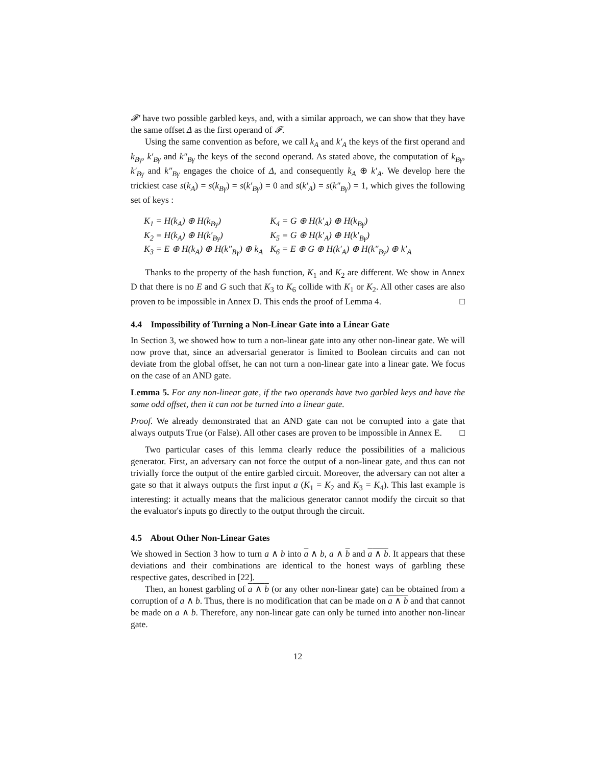𝓕′ have two possible garbled keys, and, with a similar approach, we can show that they have the same offset Δ as the first operand of 𝓕.
Using the same convention as before, we call k<sub>A</sub> and k′<sub>A</sub> the keys of the first operand and k<sub>Bγ</sub>, k′<sub>Bγ</sub> and k″<sub>Bγ</sub> the keys of the second operand. As stated above, the computation of k<sub>Bγ</sub>, k′<sub>Bγ</sub> and k″<sub>Bγ</sub> engages the choice of Δ, and consequently k<sub>A</sub> ⊕ k′<sub>A</sub>. We develop here the trickiest case s(k<sub>A</sub>) = s(k<sub>Bγ</sub>) = s(k′<sub>Bγ</sub>) = 0 and s(k′<sub>A</sub>) = s(k″<sub>Bγ</sub>) = 1, which gives the following set of keys :
| K<sub>1</sub> = H(k<sub>A</sub>) ⊕ H(k<sub>Bγ</sub>) | K<sub>4</sub> = G ⊕ H(k′<sub>A</sub>) ⊕ H(k<sub>Bγ</sub>) |
| K<sub>2</sub> = H(k<sub>A</sub>) ⊕ H(k′<sub>Bγ</sub>) | K<sub>5</sub> = G ⊕ H(k′<sub>A</sub>) ⊕ H(k′<sub>Bγ</sub>) |
| K<sub>3</sub> = E ⊕ H(k<sub>A</sub>) ⊕ H(k″<sub>Bγ</sub>) ⊕ k<sub>A</sub> | K<sub>6</sub> = E ⊕ G ⊕ H(k′<sub>A</sub>) ⊕ H(k″<sub>Bγ</sub>) ⊕ k′<sub>A</sub> |
Thanks to the property of the hash function, K<sub>1</sub> and K<sub>2</sub> are different. We show in Annex D that there is no E and G such that K<sub>3</sub> to K<sub>6</sub> collide with K<sub>1</sub> or K<sub>2</sub>. All other cases are also proven to be impossible in Annex D. This ends the proof of Lemma 4. □
4.4 Impossibility of Turning a Non-Linear Gate into a Linear Gate
In Section 3, we showed how to turn a non-linear gate into any other non-linear gate. We will now prove that, since an adversarial generator is limited to Boolean circuits and can not deviate from the global offset, he can not turn a non-linear gate into a linear gate. We focus on the case of an AND gate.
Lemma 5. For any non-linear gate, if the two operands have two garbled keys and have the same odd offset, then it can not be turned into a linear gate.
Proof. We already demonstrated that an AND gate can not be corrupted into a gate that always outputs True (or False). All other cases are proven to be impossible in Annex E. □
Two particular cases of this lemma clearly reduce the possibilities of a malicious generator. First, an adversary can not force the output of a non-linear gate, and thus can not trivially force the output of the entire garbled circuit. Moreover, the adversary can not alter a gate so that it always outputs the first input a (K<sub>1</sub> = K<sub>2</sub> and K<sub>3</sub> = K<sub>4</sub>). This last example is interesting: it actually means that the malicious generator cannot modify the circuit so that the evaluator's inputs go directly to the output through the circuit.
4.5 About Other Non-Linear Gates
We showed in Section 3 how to turn a ∧ b into a ∧ b, a ∧ b and a ∧ b. It appears that these deviations and their combinations are identical to the honest ways of garbling these respective gates, described in [22].
Then, an honest garbling of a ∧ b (or any other non-linear gate) can be obtained from a corruption of a ∧ b. Thus, there is no modification that can be made on a ∧ b and that cannot be made on a ∧ b. Therefore, any non-linear gate can only be turned into another non-linear gate.
12